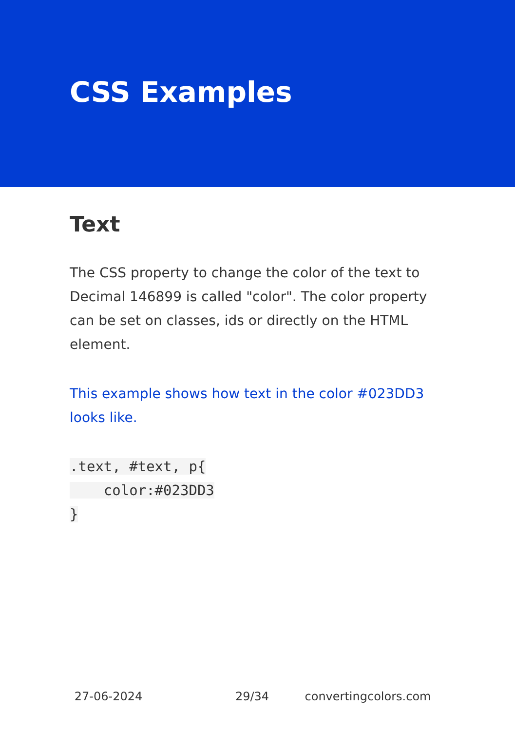CSS Examples
Text
The CSS property to change the color of the text to Decimal 146899 is called "color". The color property can be set on classes, ids or directly on the HTML element.
This example shows how text in the color #023DD3 looks like.
.text, #text, p{
    color:#023DD3
}
27-06-2024 29/34 convertingcolors.com